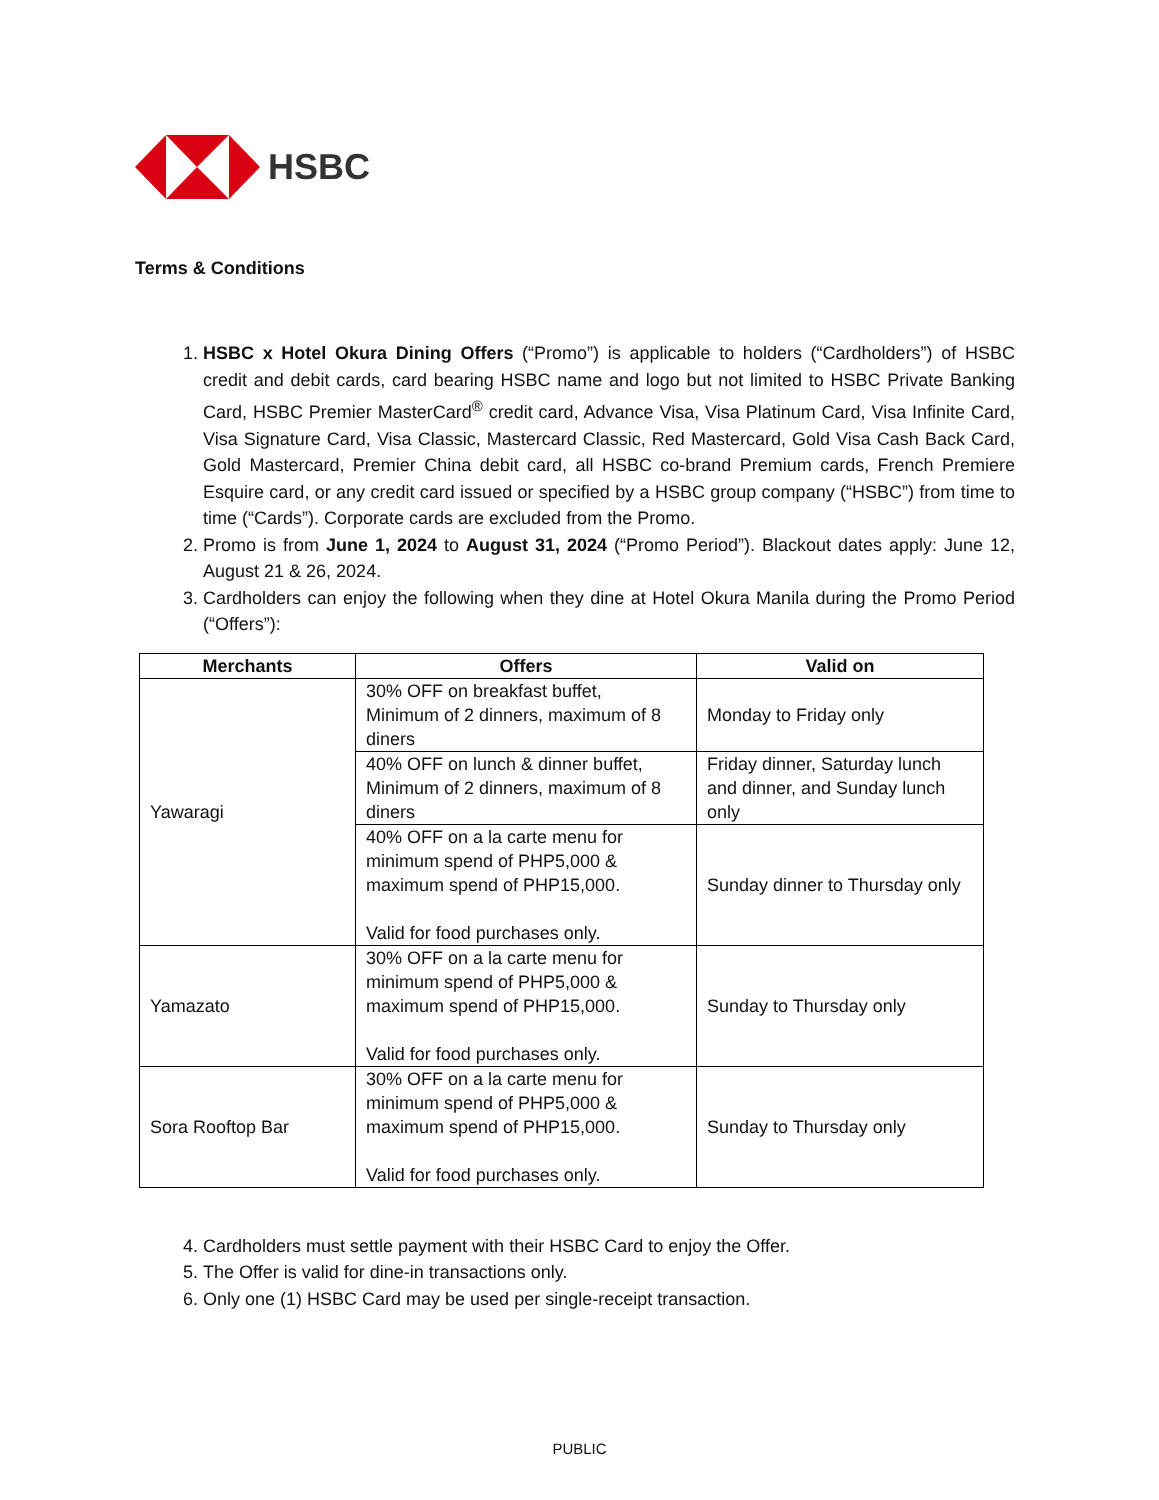HSBC
Terms & Conditions
1. HSBC x Hotel Okura Dining Offers (“Promo”) is applicable to holders (“Cardholders”) of HSBC credit and debit cards, card bearing HSBC name and logo but not limited to HSBC Private Banking Card, HSBC Premier MasterCard<sup>®</sup> credit card, Advance Visa, Visa Platinum Card, Visa Infinite Card, Visa Signature Card, Visa Classic, Mastercard Classic, Red Mastercard, Gold Visa Cash Back Card, Gold Mastercard, Premier China debit card, all HSBC co-brand Premium cards, French Premiere Esquire card, or any credit card issued or specified by a HSBC group company (“HSBC”) from time to time (“Cards”). Corporate cards are excluded from the Promo.
2. Promo is from June 1, 2024 to August 31, 2024 (“Promo Period”). Blackout dates apply: June 12, August 21 & 26, 2024.
3. Cardholders can enjoy the following when they dine at Hotel Okura Manila during the Promo Period (“Offers”):
| Merchants | Offers | Valid on |
| --- | --- | --- |
| Yawaragi | 30% OFF on breakfast buffet, Minimum of 2 dinners, maximum of 8 diners | Monday to Friday only |
| | 40% OFF on lunch & dinner buffet, Minimum of 2 dinners, maximum of 8 diners | Friday dinner, Saturday lunch and dinner, and Sunday lunch only |
| | 40% OFF on a la carte menu for minimum spend of PHP5,000 & maximum spend of PHP15,000. Valid for food purchases only. | Sunday dinner to Thursday only |
| Yamazato | 30% OFF on a la carte menu for minimum spend of PHP5,000 & maximum spend of PHP15,000. Valid for food purchases only. | Sunday to Thursday only |
| Sora Rooftop Bar | 30% OFF on a la carte menu for minimum spend of PHP5,000 & maximum spend of PHP15,000. Valid for food purchases only. | Sunday to Thursday only |
4. Cardholders must settle payment with their HSBC Card to enjoy the Offer.
5. The Offer is valid for dine-in transactions only.
6. Only one (1) HSBC Card may be used per single-receipt transaction.
PUBLIC